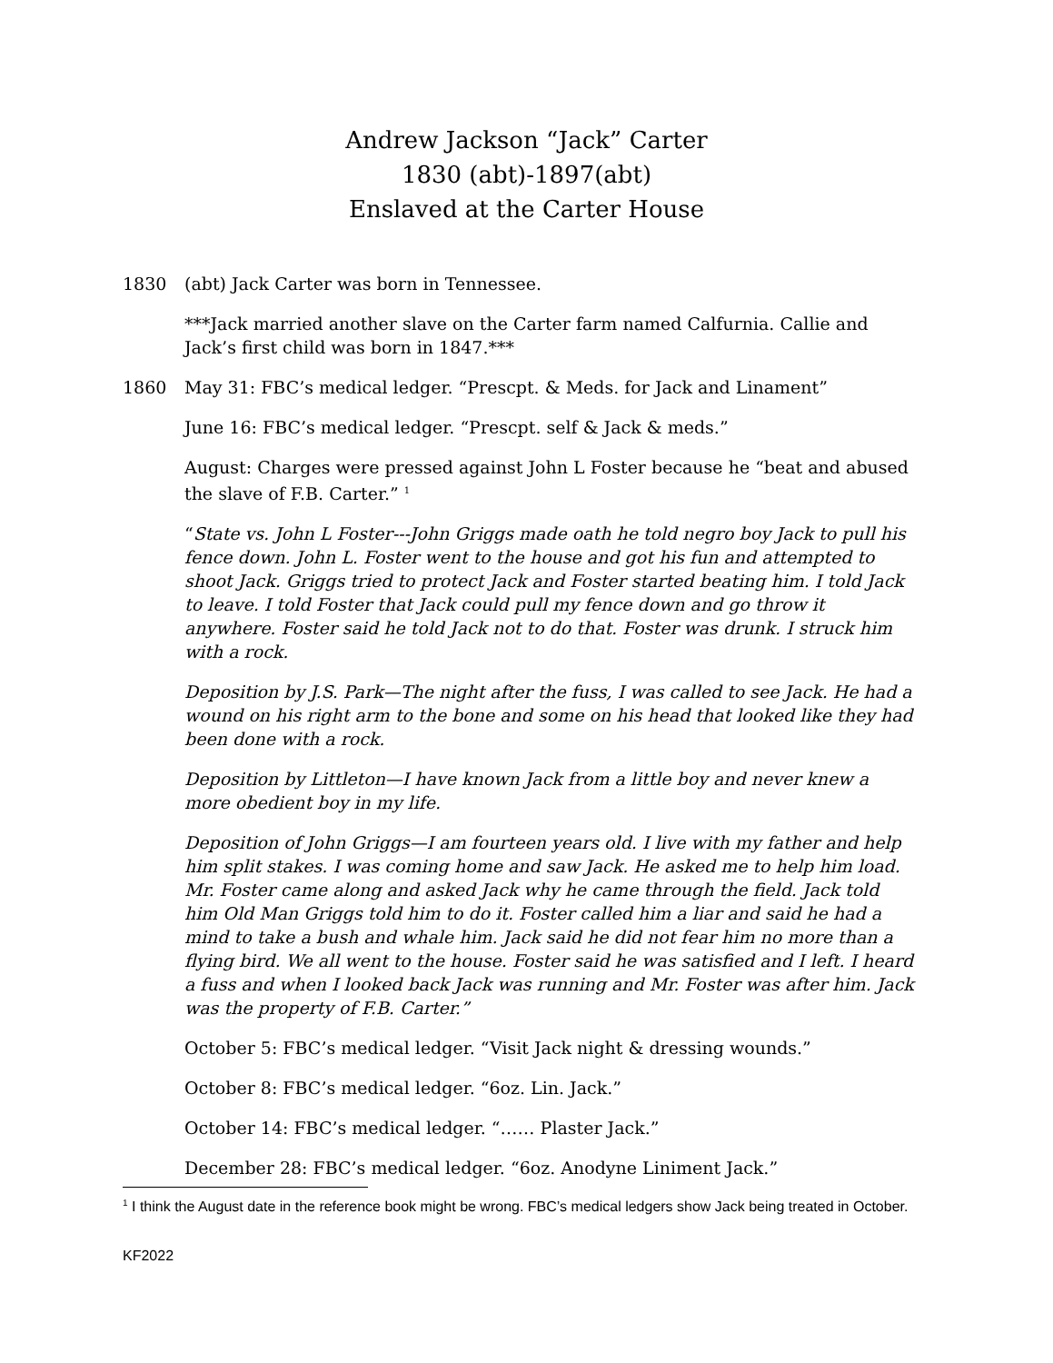Andrew Jackson “Jack” Carter
1830 (abt)-1897(abt)
Enslaved at the Carter House
1830 (abt) Jack Carter was born in Tennessee.
***Jack married another slave on the Carter farm named Calfurnia. Callie and Jack’s first child was born in 1847.***
1860 May 31: FBC’s medical ledger. “Prescpt. & Meds. for Jack and Linament”
June 16: FBC’s medical ledger. “Prescpt. self & Jack & meds.”
August: Charges were pressed against John L Foster because he “beat and abused the slave of F.B. Carter.” <sup>1</sup>
“State vs. John L Foster---John Griggs made oath he told negro boy Jack to pull his fence down. John L. Foster went to the house and got his fun and attempted to shoot Jack. Griggs tried to protect Jack and Foster started beating him. I told Jack to leave. I told Foster that Jack could pull my fence down and go throw it anywhere. Foster said he told Jack not to do that. Foster was drunk. I struck him with a rock.
Deposition by J.S. Park—The night after the fuss, I was called to see Jack. He had a wound on his right arm to the bone and some on his head that looked like they had been done with a rock.
Deposition by Littleton—I have known Jack from a little boy and never knew a more obedient boy in my life.
Deposition of John Griggs—I am fourteen years old. I live with my father and help him split stakes. I was coming home and saw Jack. He asked me to help him load. Mr. Foster came along and asked Jack why he came through the field. Jack told him Old Man Griggs told him to do it. Foster called him a liar and said he had a mind to take a bush and whale him. Jack said he did not fear him no more than a flying bird. We all went to the house. Foster said he was satisfied and I left. I heard a fuss and when I looked back Jack was running and Mr. Foster was after him. Jack was the property of F.B. Carter.”
October 5: FBC’s medical ledger. “Visit Jack night & dressing wounds.”
October 8: FBC’s medical ledger. “6oz. Lin. Jack.”
October 14: FBC’s medical ledger. “…… Plaster Jack.”
December 28: FBC’s medical ledger. “6oz. Anodyne Liniment Jack.”
<sup>1</sup> I think the August date in the reference book might be wrong. FBC’s medical ledgers show Jack being treated in October.
KF2022